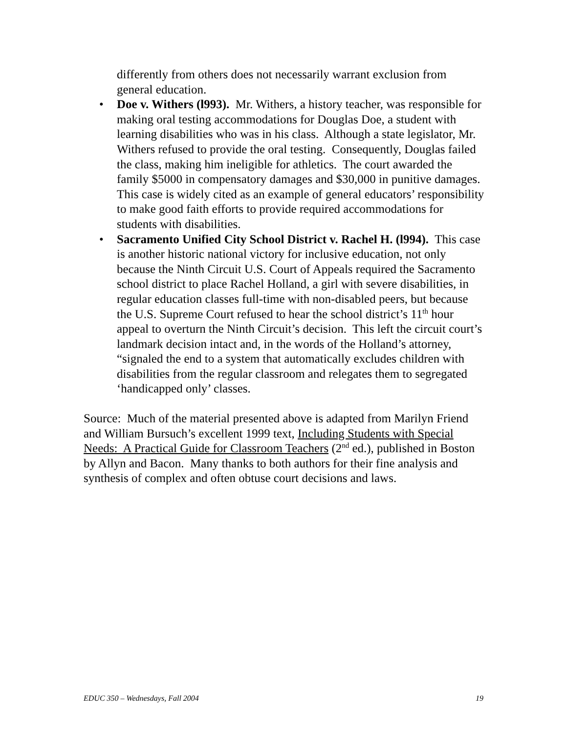differently from others does not necessarily warrant exclusion from general education.
• Doe v. Withers (l993). Mr. Withers, a history teacher, was responsible for making oral testing accommodations for Douglas Doe, a student with learning disabilities who was in his class. Although a state legislator, Mr. Withers refused to provide the oral testing. Consequently, Douglas failed the class, making him ineligible for athletics. The court awarded the family $5000 in compensatory damages and $30,000 in punitive damages. This case is widely cited as an example of general educators’ responsibility to make good faith efforts to provide required accommodations for students with disabilities.
• Sacramento Unified City School District v. Rachel H. (l994). This case is another historic national victory for inclusive education, not only because the Ninth Circuit U.S. Court of Appeals required the Sacramento school district to place Rachel Holland, a girl with severe disabilities, in regular education classes full-time with non-disabled peers, but because the U.S. Supreme Court refused to hear the school district’s 11<sup>th</sup> hour appeal to overturn the Ninth Circuit’s decision. This left the circuit court’s landmark decision intact and, in the words of the Holland’s attorney, “signaled the end to a system that automatically excludes children with disabilities from the regular classroom and relegates them to segregated ‘handicapped only’ classes.
Source: Much of the material presented above is adapted from Marilyn Friend and William Bursuch’s excellent 1999 text, Including Students with Special Needs: A Practical Guide for Classroom Teachers (2<sup>nd</sup> ed.), published in Boston by Allyn and Bacon. Many thanks to both authors for their fine analysis and synthesis of complex and often obtuse court decisions and laws.
EDUC 350 – Wednesdays, Fall 2004 19